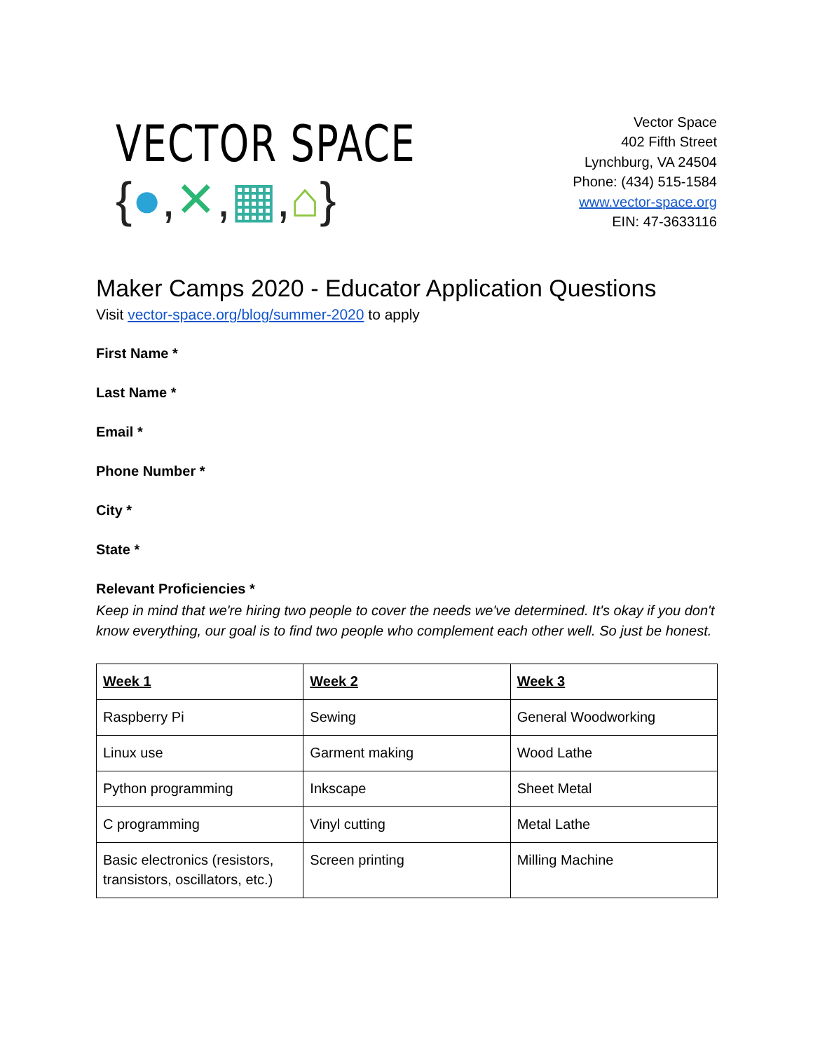VECTOR SPACE
{●,✕,▦,⌂}
Vector Space
402 Fifth Street
Lynchburg, VA 24504
Phone: (434) 515-1584
www.vector-space.org
EIN: 47-3633116
Maker Camps 2020 - Educator Application Questions
Visit vector-space.org/blog/summer-2020 to apply
First Name *
Last Name *
Email *
Phone Number *
City *
State *
Relevant Proficiencies *
Keep in mind that we're hiring two people to cover the needs we've determined. It's okay if you don't know everything, our goal is to find two people who complement each other well. So just be honest.
| Week 1 | Week 2 | Week 3 |
| Raspberry Pi | Sewing | General Woodworking |
| Linux use | Garment making | Wood Lathe |
| Python programming | Inkscape | Sheet Metal |
| C programming | Vinyl cutting | Metal Lathe |
| Basic electronics (resistors, transistors, oscillators, etc.) | Screen printing | Milling Machine |